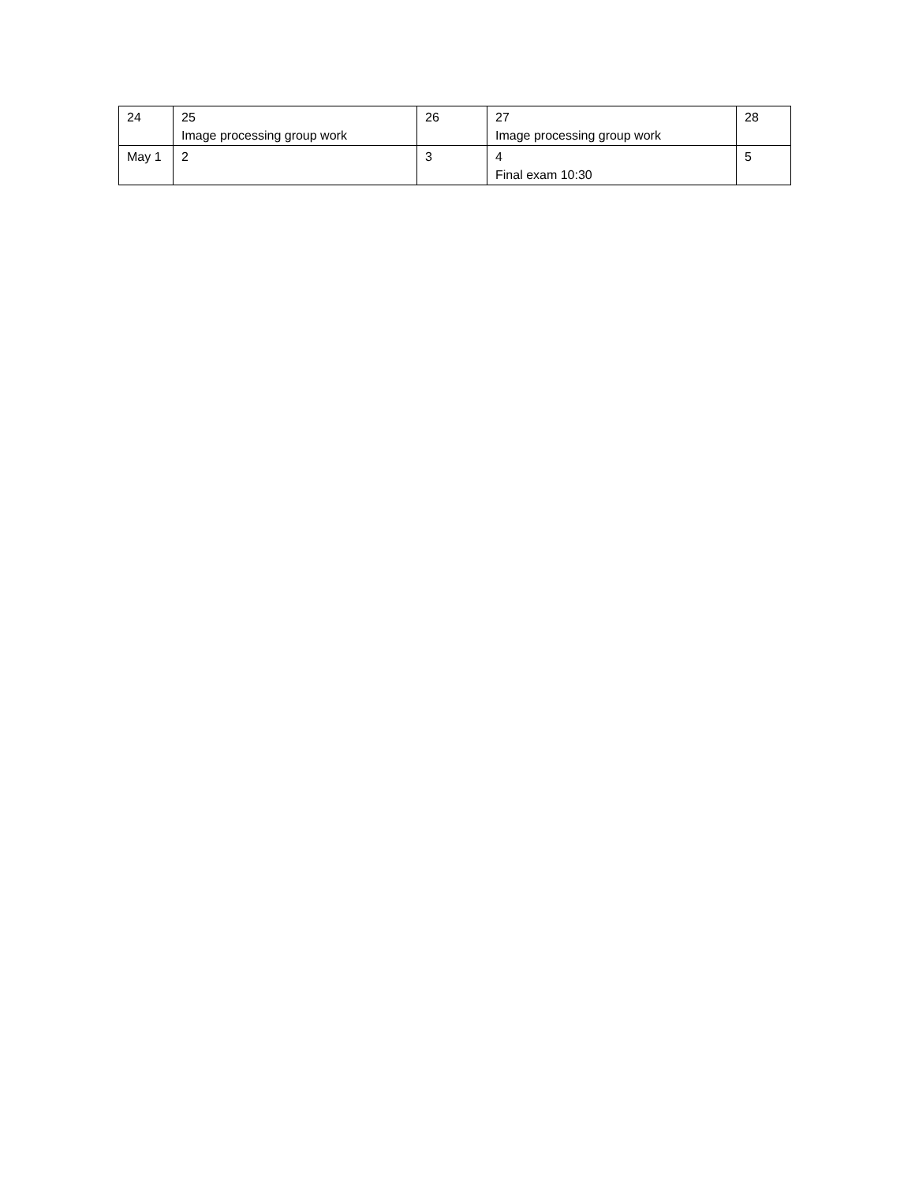| 24 | 25 Image processing group work | 26 | 27 Image processing group work | 28 |
| May 1 | 2 | 3 | 4 Final exam 10:30 | 5 |